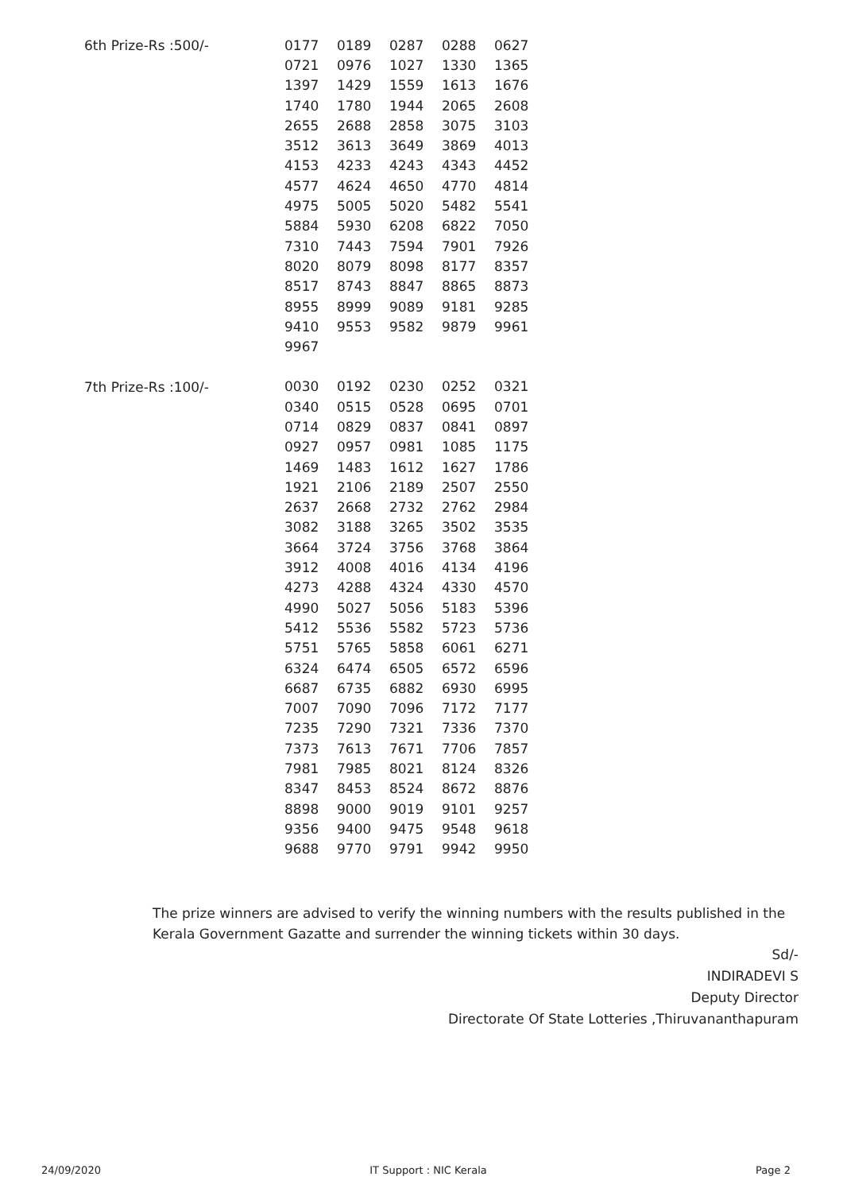| 6th Prize-Rs :500/- | 0177 | 0189 | 0287 | 0288 | 0627 |
| | 0721 | 0976 | 1027 | 1330 | 1365 |
| | 1397 | 1429 | 1559 | 1613 | 1676 |
| | 1740 | 1780 | 1944 | 2065 | 2608 |
| | 2655 | 2688 | 2858 | 3075 | 3103 |
| | 3512 | 3613 | 3649 | 3869 | 4013 |
| | 4153 | 4233 | 4243 | 4343 | 4452 |
| | 4577 | 4624 | 4650 | 4770 | 4814 |
| | 4975 | 5005 | 5020 | 5482 | 5541 |
| | 5884 | 5930 | 6208 | 6822 | 7050 |
| | 7310 | 7443 | 7594 | 7901 | 7926 |
| | 8020 | 8079 | 8098 | 8177 | 8357 |
| | 8517 | 8743 | 8847 | 8865 | 8873 |
| | 8955 | 8999 | 9089 | 9181 | 9285 |
| | 9410 | 9553 | 9582 | 9879 | 9961 |
| | 9967 | | | | |
| 7th Prize-Rs :100/- | 0030 | 0192 | 0230 | 0252 | 0321 |
| | 0340 | 0515 | 0528 | 0695 | 0701 |
| | 0714 | 0829 | 0837 | 0841 | 0897 |
| | 0927 | 0957 | 0981 | 1085 | 1175 |
| | 1469 | 1483 | 1612 | 1627 | 1786 |
| | 1921 | 2106 | 2189 | 2507 | 2550 |
| | 2637 | 2668 | 2732 | 2762 | 2984 |
| | 3082 | 3188 | 3265 | 3502 | 3535 |
| | 3664 | 3724 | 3756 | 3768 | 3864 |
| | 3912 | 4008 | 4016 | 4134 | 4196 |
| | 4273 | 4288 | 4324 | 4330 | 4570 |
| | 4990 | 5027 | 5056 | 5183 | 5396 |
| | 5412 | 5536 | 5582 | 5723 | 5736 |
| | 5751 | 5765 | 5858 | 6061 | 6271 |
| | 6324 | 6474 | 6505 | 6572 | 6596 |
| | 6687 | 6735 | 6882 | 6930 | 6995 |
| | 7007 | 7090 | 7096 | 7172 | 7177 |
| | 7235 | 7290 | 7321 | 7336 | 7370 |
| | 7373 | 7613 | 7671 | 7706 | 7857 |
| | 7981 | 7985 | 8021 | 8124 | 8326 |
| | 8347 | 8453 | 8524 | 8672 | 8876 |
| | 8898 | 9000 | 9019 | 9101 | 9257 |
| | 9356 | 9400 | 9475 | 9548 | 9618 |
| | 9688 | 9770 | 9791 | 9942 | 9950 |
The prize winners are advised to verify the winning numbers with the results published in the Kerala Government Gazatte and surrender the winning tickets within 30 days.
Sd/-
INDIRADEVI S
Deputy Director
Directorate Of State Lotteries ,Thiruvananthapuram
24/09/2020 IT Support : NIC Kerala Page 2